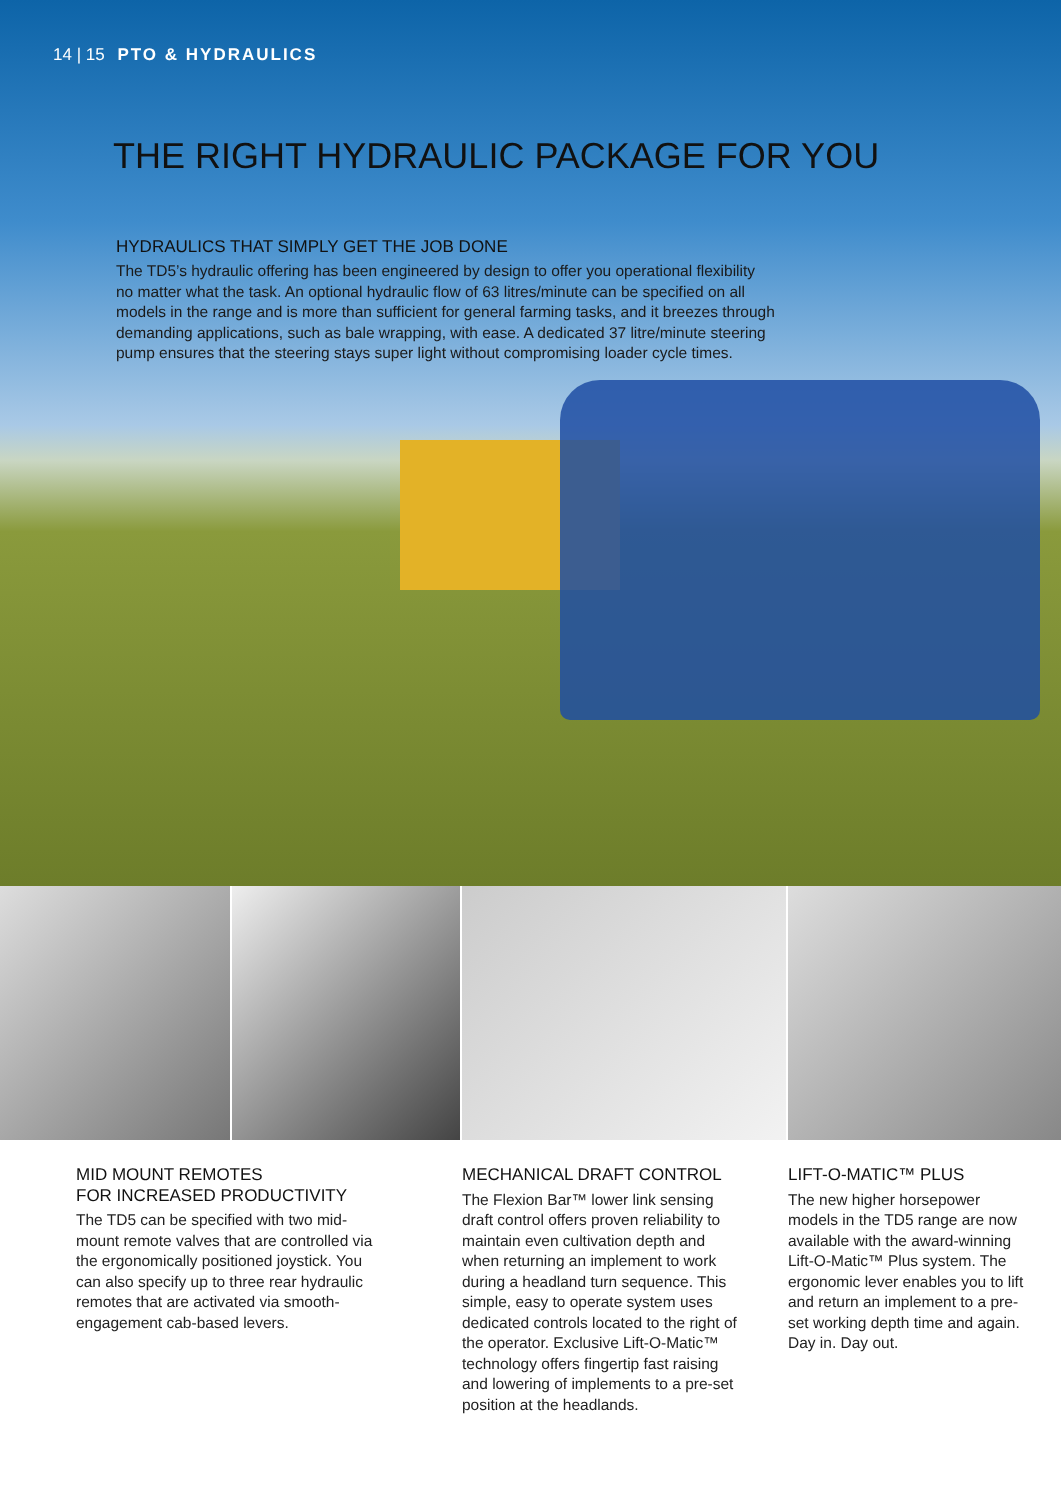14 | 15 PTO & HYDRAULICS
THE RIGHT HYDRAULIC PACKAGE FOR YOU
HYDRAULICS THAT SIMPLY GET THE JOB DONE
The TD5’s hydraulic offering has been engineered by design to offer you operational flexibility no matter what the task. An optional hydraulic flow of 63 litres/minute can be specified on all models in the range and is more than sufficient for general farming tasks, and it breezes through demanding applications, such as bale wrapping, with ease. A dedicated 37 litre/minute steering pump ensures that the steering stays super light without compromising loader cycle times.
MID MOUNT REMOTES
FOR INCREASED PRODUCTIVITY
The TD5 can be specified with two mid-mount remote valves that are controlled via the ergonomically positioned joystick. You can also specify up to three rear hydraulic remotes that are activated via smooth-engagement cab-based levers.
MECHANICAL DRAFT CONTROL
The Flexion Bar™ lower link sensing draft control offers proven reliability to maintain even cultivation depth and when returning an implement to work during a headland turn sequence. This simple, easy to operate system uses dedicated controls located to the right of the operator. Exclusive Lift-O-Matic™ technology offers fingertip fast raising and lowering of implements to a pre-set position at the headlands.
LIFT-O-MATIC™ PLUS
The new higher horsepower models in the TD5 range are now available with the award-winning Lift-O-Matic™ Plus system. The ergonomic lever enables you to lift and return an implement to a pre-set working depth time and again.
Day in. Day out.